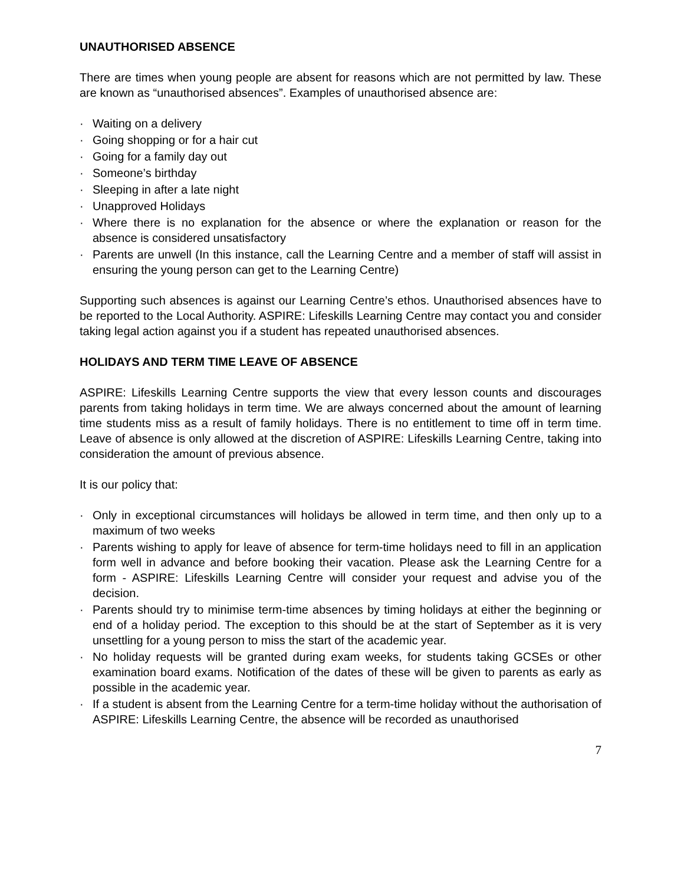UNAUTHORISED ABSENCE
There are times when young people are absent for reasons which are not permitted by law. These are known as “unauthorised absences”. Examples of unauthorised absence are:
· Waiting on a delivery
· Going shopping or for a hair cut
· Going for a family day out
· Someone’s birthday
· Sleeping in after a late night
· Unapproved Holidays
· Where there is no explanation for the absence or where the explanation or reason for the absence is considered unsatisfactory
· Parents are unwell (In this instance, call the Learning Centre and a member of staff will assist in ensuring the young person can get to the Learning Centre)
Supporting such absences is against our Learning Centre’s ethos. Unauthorised absences have to be reported to the Local Authority. ASPIRE: Lifeskills Learning Centre may contact you and consider taking legal action against you if a student has repeated unauthorised absences.
HOLIDAYS AND TERM TIME LEAVE OF ABSENCE
ASPIRE: Lifeskills Learning Centre supports the view that every lesson counts and discourages parents from taking holidays in term time. We are always concerned about the amount of learning time students miss as a result of family holidays. There is no entitlement to time off in term time. Leave of absence is only allowed at the discretion of ASPIRE: Lifeskills Learning Centre, taking into consideration the amount of previous absence.
It is our policy that:
· Only in exceptional circumstances will holidays be allowed in term time, and then only up to a maximum of two weeks
· Parents wishing to apply for leave of absence for term-time holidays need to fill in an application form well in advance and before booking their vacation. Please ask the Learning Centre for a form - ASPIRE: Lifeskills Learning Centre will consider your request and advise you of the decision.
· Parents should try to minimise term-time absences by timing holidays at either the beginning or end of a holiday period. The exception to this should be at the start of September as it is very unsettling for a young person to miss the start of the academic year.
· No holiday requests will be granted during exam weeks, for students taking GCSEs or other examination board exams. Notification of the dates of these will be given to parents as early as possible in the academic year.
· If a student is absent from the Learning Centre for a term-time holiday without the authorisation of ASPIRE: Lifeskills Learning Centre, the absence will be recorded as unauthorised
7